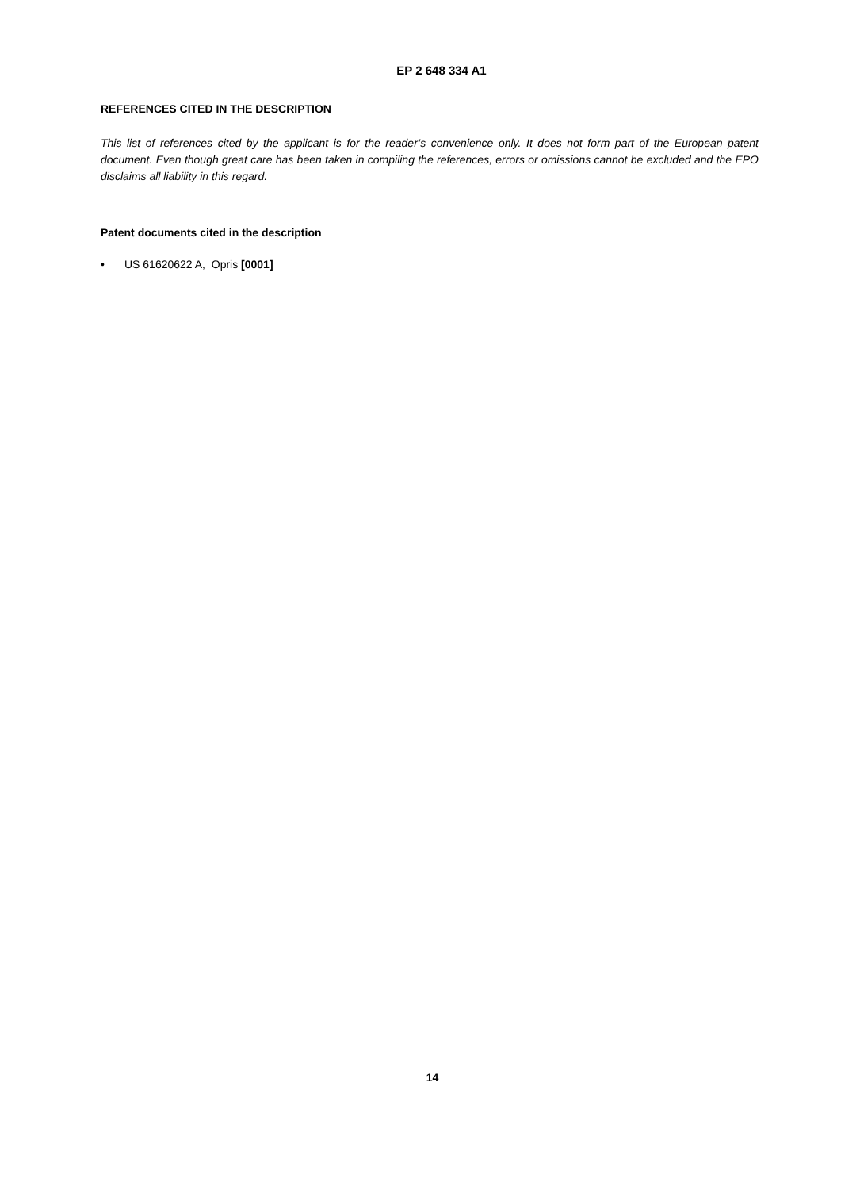EP 2 648 334 A1
REFERENCES CITED IN THE DESCRIPTION
This list of references cited by the applicant is for the reader’s convenience only. It does not form part of the European patent document. Even though great care has been taken in compiling the references, errors or omissions cannot be excluded and the EPO disclaims all liability in this regard.
Patent documents cited in the description
• US 61620622 A, Opris [0001]
14